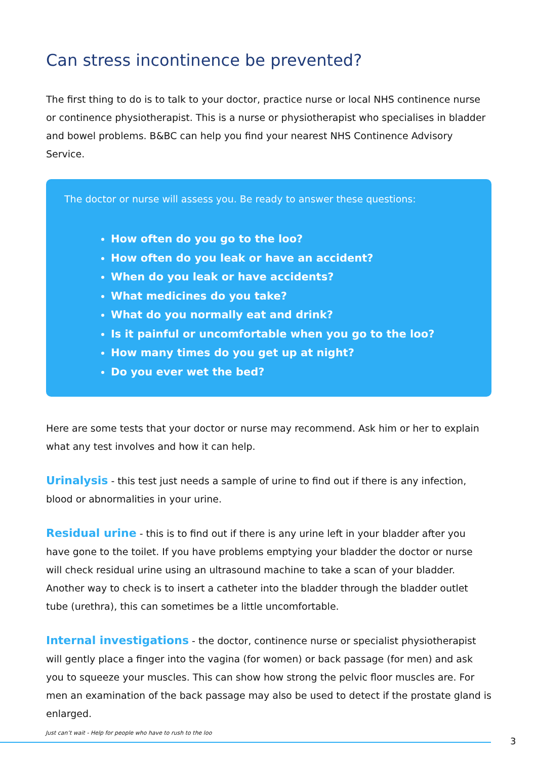Can stress incontinence be prevented?
The first thing to do is to talk to your doctor, practice nurse or local NHS continence nurse or continence physiotherapist. This is a nurse or physiotherapist who specialises in bladder and bowel problems. B&BC can help you find your nearest NHS Continence Advisory Service.
The doctor or nurse will assess you. Be ready to answer these questions:
How often do you go to the loo?
How often do you leak or have an accident?
When do you leak or have accidents?
What medicines do you take?
What do you normally eat and drink?
Is it painful or uncomfortable when you go to the loo?
How many times do you get up at night?
Do you ever wet the bed?
Here are some tests that your doctor or nurse may recommend. Ask him or her to explain what any test involves and how it can help.
Urinalysis - this test just needs a sample of urine to find out if there is any infection, blood or abnormalities in your urine.
Residual urine - this is to find out if there is any urine left in your bladder after you have gone to the toilet. If you have problems emptying your bladder the doctor or nurse will check residual urine using an ultrasound machine to take a scan of your bladder. Another way to check is to insert a catheter into the bladder through the bladder outlet tube (urethra), this can sometimes be a little uncomfortable.
Internal investigations - the doctor, continence nurse or specialist physiotherapist will gently place a finger into the vagina (for women) or back passage (for men) and ask you to squeeze your muscles. This can show how strong the pelvic floor muscles are. For men an examination of the back passage may also be used to detect if the prostate gland is enlarged.
Just can’t wait - Help for people who have to rush to the loo
3